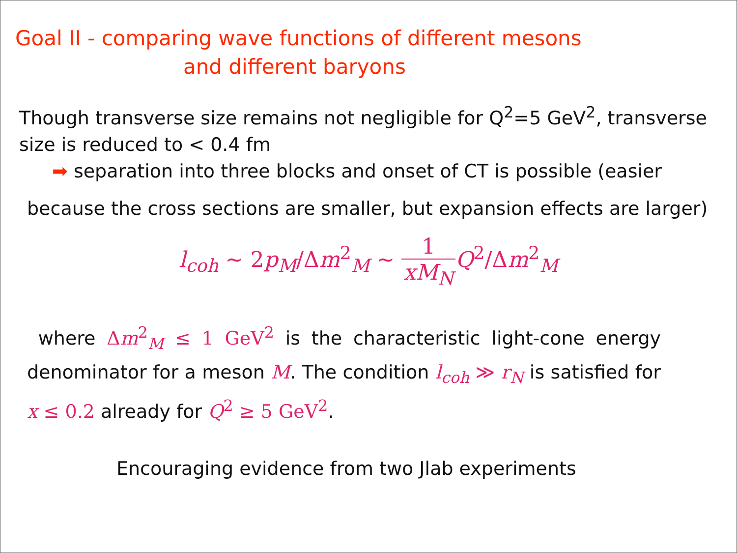Goal II - comparing wave functions of different mesons
and different baryons
Though transverse size remains not negligible for Q<sup>2</sup>=5 GeV<sup>2</sup>, transverse size is reduced to < 0.4 fm
➡ separation into three blocks and onset of CT is possible (easier
because the cross sections are smaller, but expansion effects are larger)
l<sub>coh</sub> ∼ 2p<sub>M</sub>/Δm<sup>2</sup><sub>M</sub> ∼ 1 xM<sub>N</sub> Q<sup>2</sup>/Δm<sup>2</sup><sub>M</sub>
where Δm<sup>2</sup><sub>M</sub> ≤ 1 GeV<sup>2</sup> is the characteristic light-cone energy denominator for a meson M. The condition l<sub>coh</sub> ≫ r<sub>N</sub> is satisfied for x ≤ 0.2 already for Q<sup>2</sup> ≥ 5 GeV<sup>2</sup>.
Encouraging evidence from two Jlab experiments